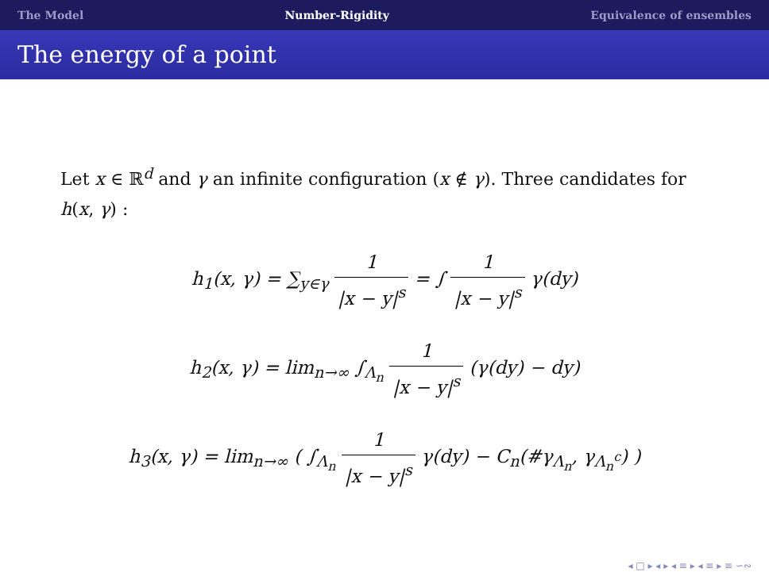The Model Number-Rigidity Equivalence of ensembles
The energy of a point
Let x ∈ ℝ<sup>d</sup> and γ an infinite configuration (x ∉ γ). Three candidates for h(x, γ) :
h<sub>1</sub>(x, γ) = ∑<sub>y∈γ</sub> 1 |x − y|<sup>s</sup> = ∫ 1 |x − y|<sup>s</sup> γ(dy)
h<sub>2</sub>(x, γ) = lim<sub>n→∞</sub> ∫<sub>Λ<sub>n</sub></sub> 1 |x − y|<sup>s</sup> (γ(dy) − dy)
h<sub>3</sub>(x, γ) = lim<sub>n→∞</sub> ( ∫<sub>Λ<sub>n</sub></sub> 1 |x − y|<sup>s</sup> γ(dy) − C<sub>n</sub>(#γ<sub>Λ<sub>n</sub></sub>, γ<sub>Λ<sub>n</sub><sup>c</sup></sub>) )
◂ □ ▸ ◂ ▸ ◂ ≡ ▸ ◂ ≡ ▸ ≡ ∽∾